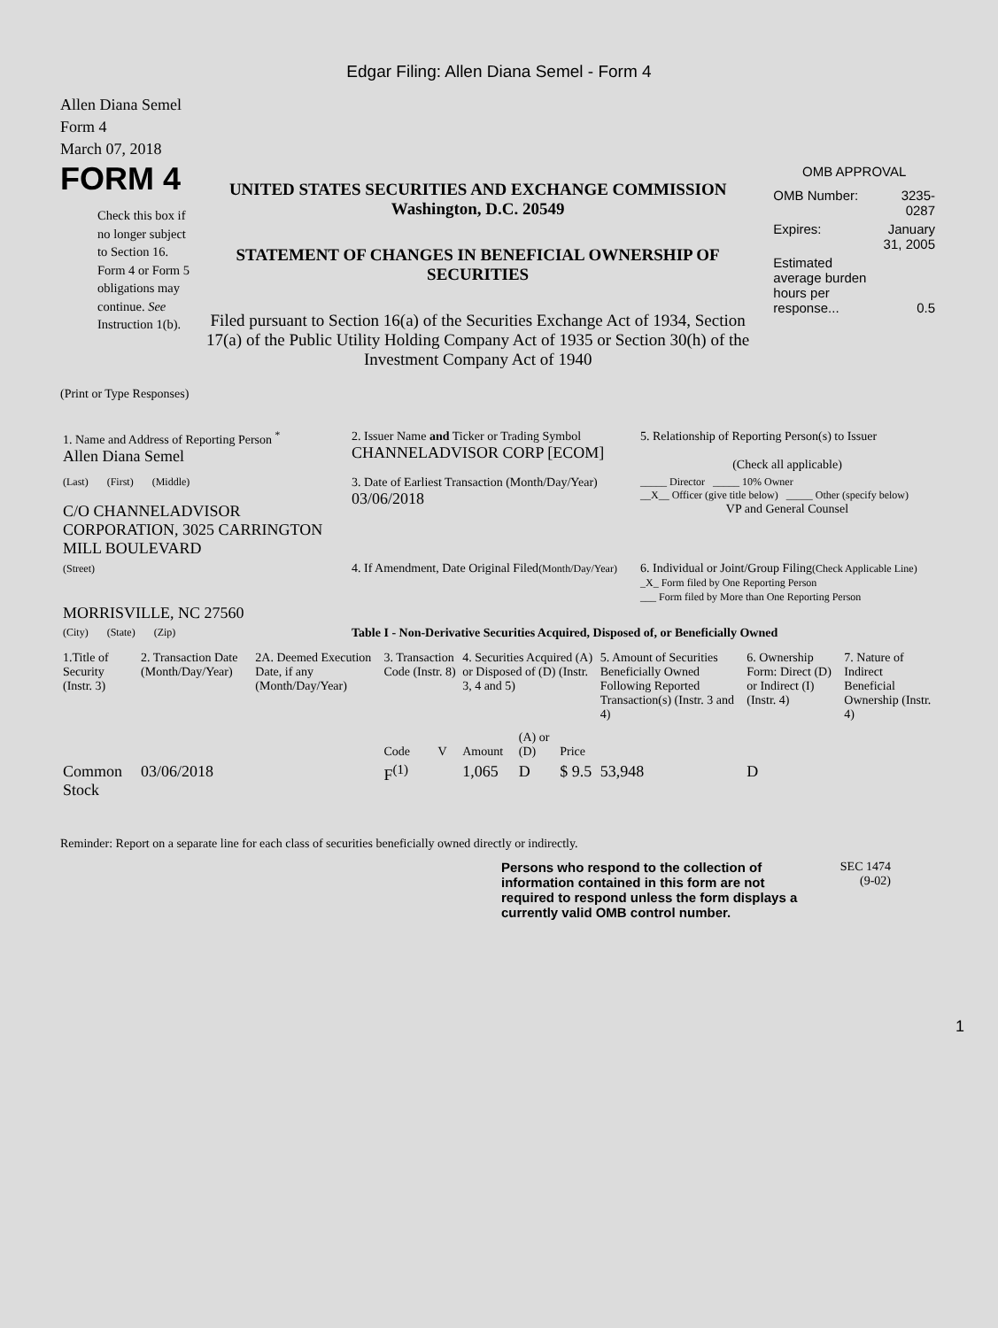Edgar Filing: Allen Diana Semel - Form 4
Allen Diana Semel
Form 4
March 07, 2018
FORM 4
Check this box if no longer subject to Section 16. Form 4 or Form 5 obligations may continue. See Instruction 1(b).
UNITED STATES SECURITIES AND EXCHANGE COMMISSION
Washington, D.C. 20549
STATEMENT OF CHANGES IN BENEFICIAL OWNERSHIP OF SECURITIES
Filed pursuant to Section 16(a) of the Securities Exchange Act of 1934, Section 17(a) of the Public Utility Holding Company Act of 1935 or Section 30(h) of the Investment Company Act of 1940
OMB APPROVAL
| OMB Number: | 3235-0287 |
| Expires: | January 31, 2005 |
| Estimated average burden hours per response... | 0.5 |
(Print or Type Responses)
| 1. Name and Address of Reporting Person <sup>*</sup> Allen Diana Semel | 2. Issuer Name and Ticker or Trading Symbol CHANNELADVISOR CORP [ECOM] | 5. Relationship of Reporting Person(s) to Issuer (Check all applicable) |
| (Last) (First) (Middle) C/O CHANNELADVISOR CORPORATION, 3025 CARRINGTON MILL BOULEVARD | 3. Date of Earliest Transaction (Month/Day/Year) 03/06/2018 | _____ Director _____ 10% Owner __X__ Officer (give title below) _____ Other (specify below) VP and General Counsel |
| (Street) MORRISVILLE, NC 27560 | 4. If Amendment, Date Original Filed (Month/Day/Year) | 6. Individual or Joint/Group Filing (Check Applicable Line) _X_ Form filed by One Reporting Person ___ Form filed by More than One Reporting Person |
| (City) (State) (Zip) | Table I - Non-Derivative Securities Acquired, Disposed of, or Beneficially Owned | |
| 1.Title of Security (Instr. 3) | 2. Transaction Date (Month/Day/Year) | 2A. Deemed Execution Date, if any (Month/Day/Year) | 3. Transaction Code (Instr. 8) | | 4. Securities Acquired (A) or Disposed of (D) (Instr. 3, 4 and 5) | | | 5. Amount of Securities Beneficially Owned Following Reported Transaction(s) (Instr. 3 and 4) | 6. Ownership Form: Direct (D) or Indirect (I) (Instr. 4) | 7. Nature of Indirect Beneficial Ownership (Instr. 4) |
| --- | --- | --- | --- | --- | --- | --- | --- | --- | --- | --- |
| | | | Code | V | Amount | (A) or (D) | Price | | | |
| Common Stock | 03/06/2018 | | F<sup>(1)</sup> | | 1,065 | D | $ 9.5 | 53,948 | D | |
Reminder: Report on a separate line for each class of securities beneficially owned directly or indirectly.
Persons who respond to the collection of information contained in this form are not required to respond unless the form displays a currently valid OMB control number.
SEC 1474
(9-02)
1